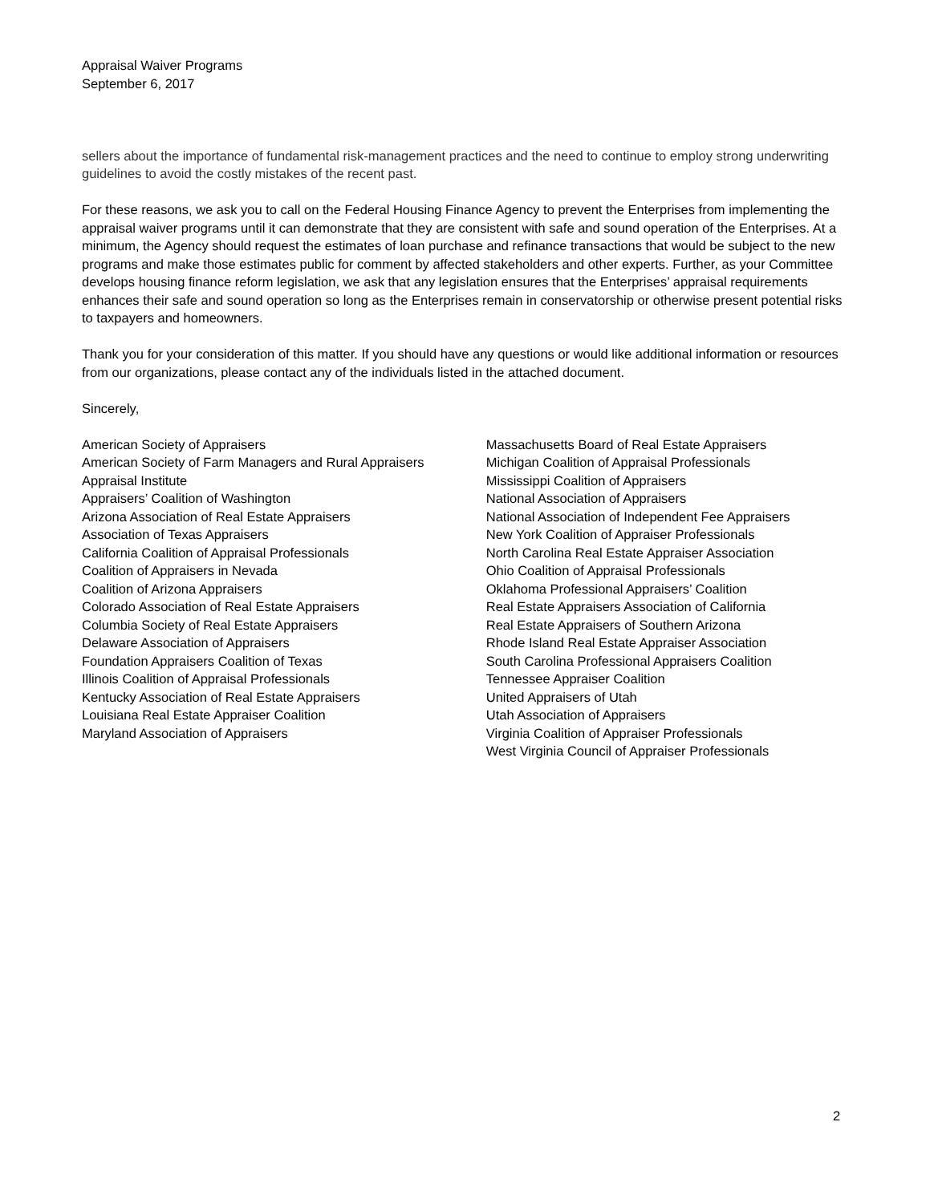Appraisal Waiver Programs
September 6, 2017
sellers about the importance of fundamental risk-management practices and the need to continue to employ strong underwriting guidelines to avoid the costly mistakes of the recent past.
For these reasons, we ask you to call on the Federal Housing Finance Agency to prevent the Enterprises from implementing the appraisal waiver programs until it can demonstrate that they are consistent with safe and sound operation of the Enterprises. At a minimum, the Agency should request the estimates of loan purchase and refinance transactions that would be subject to the new programs and make those estimates public for comment by affected stakeholders and other experts. Further, as your Committee develops housing finance reform legislation, we ask that any legislation ensures that the Enterprises’ appraisal requirements enhances their safe and sound operation so long as the Enterprises remain in conservatorship or otherwise present potential risks to taxpayers and homeowners.
Thank you for your consideration of this matter. If you should have any questions or would like additional information or resources from our organizations, please contact any of the individuals listed in the attached document.
Sincerely,
American Society of Appraisers
American Society of Farm Managers and Rural Appraisers
Appraisal Institute
Appraisers’ Coalition of Washington
Arizona Association of Real Estate Appraisers
Association of Texas Appraisers
California Coalition of Appraisal Professionals
Coalition of Appraisers in Nevada
Coalition of Arizona Appraisers
Colorado Association of Real Estate Appraisers
Columbia Society of Real Estate Appraisers
Delaware Association of Appraisers
Foundation Appraisers Coalition of Texas
Illinois Coalition of Appraisal Professionals
Kentucky Association of Real Estate Appraisers
Louisiana Real Estate Appraiser Coalition
Maryland Association of Appraisers
Massachusetts Board of Real Estate Appraisers
Michigan Coalition of Appraisal Professionals
Mississippi Coalition of Appraisers
National Association of Appraisers
National Association of Independent Fee Appraisers
New York Coalition of Appraiser Professionals
North Carolina Real Estate Appraiser Association
Ohio Coalition of Appraisal Professionals
Oklahoma Professional Appraisers’ Coalition
Real Estate Appraisers Association of California
Real Estate Appraisers of Southern Arizona
Rhode Island Real Estate Appraiser Association
South Carolina Professional Appraisers Coalition
Tennessee Appraiser Coalition
United Appraisers of Utah
Utah Association of Appraisers
Virginia Coalition of Appraiser Professionals
West Virginia Council of Appraiser Professionals
2